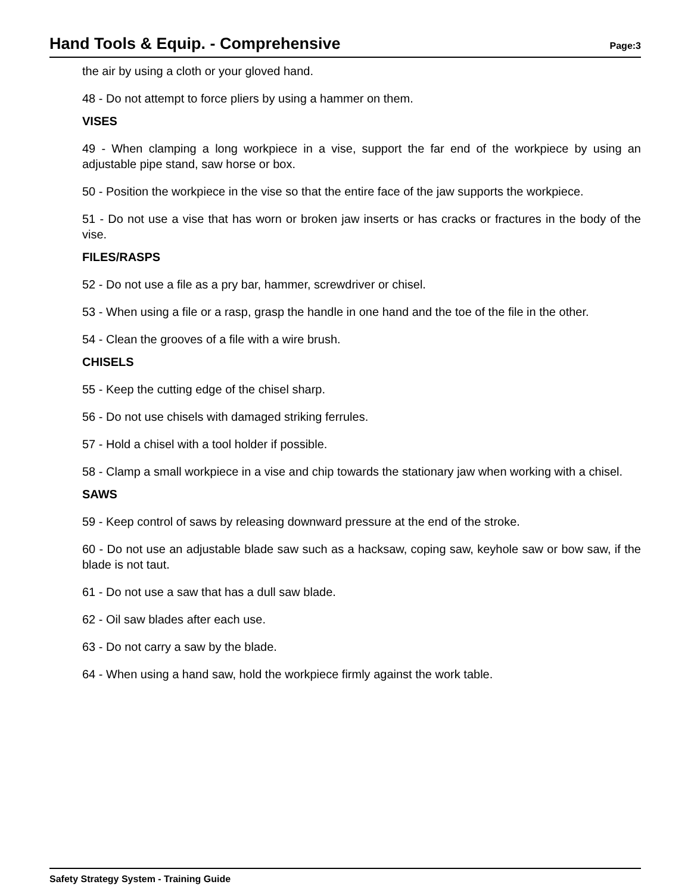Hand Tools & Equip. - Comprehensive
Page:3
the air by using a cloth or your gloved hand.
48 - Do not attempt to force pliers by using a hammer on them.
VISES
49 - When clamping a long workpiece in a vise, support the far end of the workpiece by using an adjustable pipe stand, saw horse or box.
50 - Position the workpiece in the vise so that the entire face of the jaw supports the workpiece.
51 - Do not use a vise that has worn or broken jaw inserts or has cracks or fractures in the body of the vise.
FILES/RASPS
52 - Do not use a file as a pry bar, hammer, screwdriver or chisel.
53 - When using a file or a rasp, grasp the handle in one hand and the toe of the file in the other.
54 - Clean the grooves of a file with a wire brush.
CHISELS
55 - Keep the cutting edge of the chisel sharp.
56 - Do not use chisels with damaged striking ferrules.
57 - Hold a chisel with a tool holder if possible.
58 - Clamp a small workpiece in a vise and chip towards the stationary jaw when working with a chisel.
SAWS
59 - Keep control of saws by releasing downward pressure at the end of the stroke.
60 - Do not use an adjustable blade saw such as a hacksaw, coping saw, keyhole saw or bow saw, if the blade is not taut.
61 - Do not use a saw that has a dull saw blade.
62 - Oil saw blades after each use.
63 - Do not carry a saw by the blade.
64 - When using a hand saw, hold the workpiece firmly against the work table.
Safety Strategy System - Training Guide